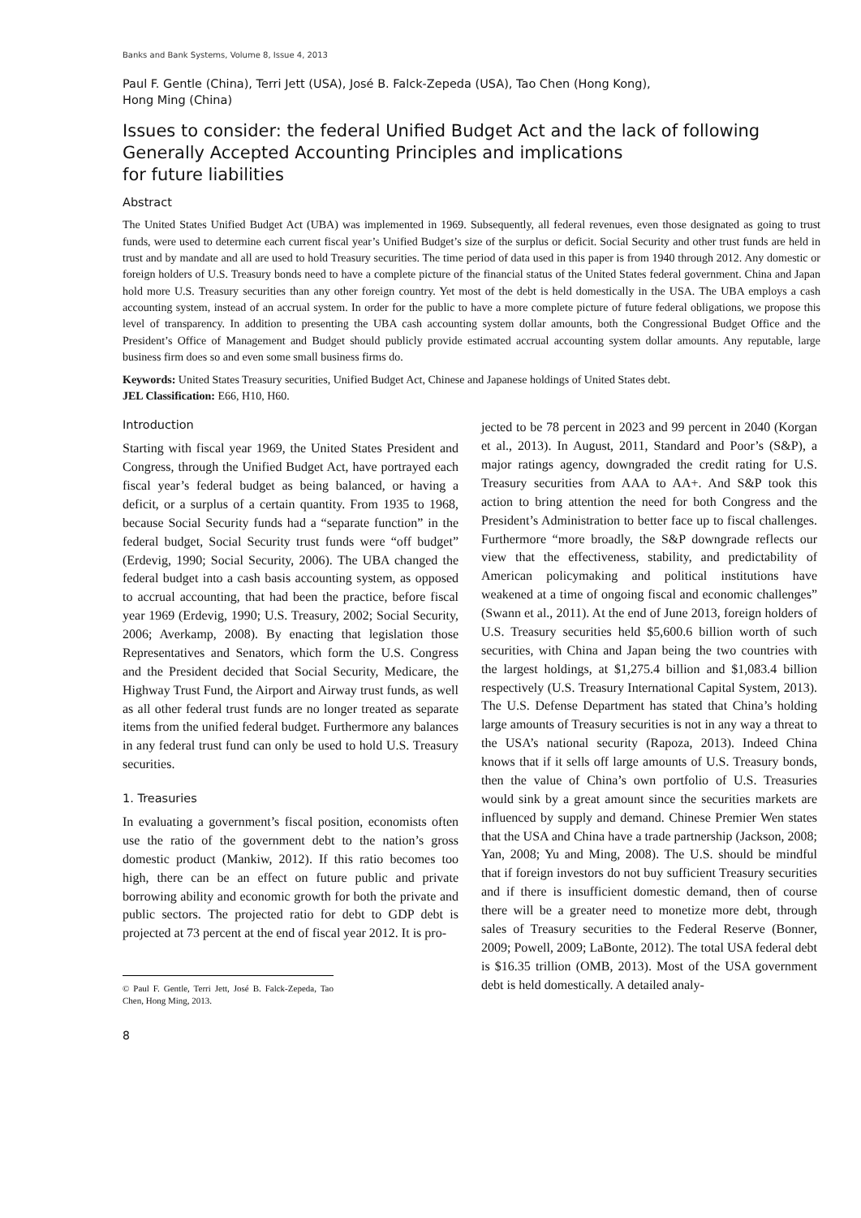Banks and Bank Systems, Volume 8, Issue 4, 2013
Paul F. Gentle (China), Terri Jett (USA), José B. Falck-Zepeda (USA), Tao Chen (Hong Kong),
Hong Ming (China)
Issues to consider: the federal Unified Budget Act and the lack of following Generally Accepted Accounting Principles and implications
for future liabilities
Abstract
The United States Unified Budget Act (UBA) was implemented in 1969. Subsequently, all federal revenues, even those designated as going to trust funds, were used to determine each current fiscal year’s Unified Budget’s size of the surplus or deficit. Social Security and other trust funds are held in trust and by mandate and all are used to hold Treasury securities. The time period of data used in this paper is from 1940 through 2012. Any domestic or foreign holders of U.S. Treasury bonds need to have a complete picture of the financial status of the United States federal government. China and Japan hold more U.S. Treasury securities than any other foreign country. Yet most of the debt is held domestically in the USA. The UBA employs a cash accounting system, instead of an accrual system. In order for the public to have a more complete picture of future federal obligations, we propose this level of transparency. In addition to presenting the UBA cash accounting system dollar amounts, both the Congressional Budget Office and the President’s Office of Management and Budget should publicly provide estimated accrual accounting system dollar amounts. Any reputable, large business firm does so and even some small business firms do.
Keywords: United States Treasury securities, Unified Budget Act, Chinese and Japanese holdings of United States debt.
JEL Classification: E66, H10, H60.
Introduction
Starting with fiscal year 1969, the United States President and Congress, through the Unified Budget Act, have portrayed each fiscal year’s federal budget as being balanced, or having a deficit, or a surplus of a certain quantity. From 1935 to 1968, because Social Security funds had a “separate function” in the federal budget, Social Security trust funds were “off budget” (Erdevig, 1990; Social Security, 2006). The UBA changed the federal budget into a cash basis accounting system, as opposed to accrual accounting, that had been the practice, before fiscal year 1969 (Erdevig, 1990; U.S. Treasury, 2002; Social Security, 2006; Averkamp, 2008). By enacting that legislation those Representatives and Senators, which form the U.S. Congress and the President decided that Social Security, Medicare, the Highway Trust Fund, the Airport and Airway trust funds, as well as all other federal trust funds are no longer treated as separate items from the unified federal budget. Furthermore any balances in any federal trust fund can only be used to hold U.S. Treasury securities.
1. Treasuries
In evaluating a government’s fiscal position, economists often use the ratio of the government debt to the nation’s gross domestic product (Mankiw, 2012). If this ratio becomes too high, there can be an effect on future public and private borrowing ability and economic growth for both the private and public sectors. The projected ratio for debt to GDP debt is projected at 73 percent at the end of fiscal year 2012. It is pro-
© Paul F. Gentle, Terri Jett, José B. Falck-Zepeda, Tao Chen, Hong Ming, 2013.
8
jected to be 78 percent in 2023 and 99 percent in 2040 (Korgan et al., 2013). In August, 2011, Standard and Poor’s (S&P), a major ratings agency, downgraded the credit rating for U.S. Treasury securities from AAA to AA+. And S&P took this action to bring attention the need for both Congress and the President’s Administration to better face up to fiscal challenges. Furthermore “more broadly, the S&P downgrade reflects our view that the effectiveness, stability, and predictability of American policymaking and political institutions have weakened at a time of ongoing fiscal and economic challenges” (Swann et al., 2011). At the end of June 2013, foreign holders of U.S. Treasury securities held $5,600.6 billion worth of such securities, with China and Japan being the two countries with the largest holdings, at $1,275.4 billion and $1,083.4 billion respectively (U.S. Treasury International Capital System, 2013). The U.S. Defense Department has stated that China’s holding large amounts of Treasury securities is not in any way a threat to the USA’s national security (Rapoza, 2013). Indeed China knows that if it sells off large amounts of U.S. Treasury bonds, then the value of China’s own portfolio of U.S. Treasuries would sink by a great amount since the securities markets are influenced by supply and demand. Chinese Premier Wen states that the USA and China have a trade partnership (Jackson, 2008; Yan, 2008; Yu and Ming, 2008). The U.S. should be mindful that if foreign investors do not buy sufficient Treasury securities and if there is insufficient domestic demand, then of course there will be a greater need to monetize more debt, through sales of Treasury securities to the Federal Reserve (Bonner, 2009; Powell, 2009; LaBonte, 2012). The total USA federal debt is $16.35 trillion (OMB, 2013). Most of the USA government debt is held domestically. A detailed analy-